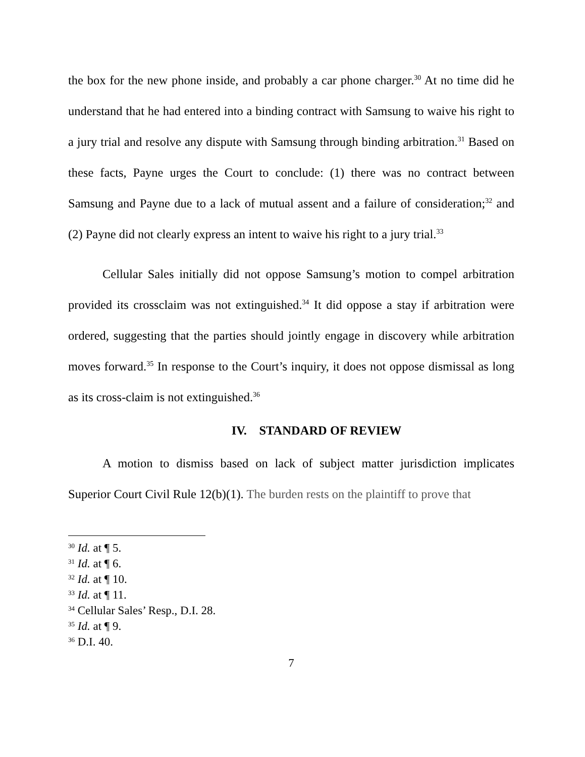the box for the new phone inside, and probably a car phone charger.<sup>30</sup> At no time did he understand that he had entered into a binding contract with Samsung to waive his right to a jury trial and resolve any dispute with Samsung through binding arbitration.<sup>31</sup> Based on these facts, Payne urges the Court to conclude: (1) there was no contract between Samsung and Payne due to a lack of mutual assent and a failure of consideration;<sup>32</sup> and (2) Payne did not clearly express an intent to waive his right to a jury trial.<sup>33</sup>
Cellular Sales initially did not oppose Samsung’s motion to compel arbitration provided its crossclaim was not extinguished.<sup>34</sup> It did oppose a stay if arbitration were ordered, suggesting that the parties should jointly engage in discovery while arbitration moves forward.<sup>35</sup> In response to the Court’s inquiry, it does not oppose dismissal as long as its cross-claim is not extinguished.<sup>36</sup>
IV. STANDARD OF REVIEW
A motion to dismiss based on lack of subject matter jurisdiction implicates Superior Court Civil Rule 12(b)(1). The burden rests on the plaintiff to prove that
<sup>30</sup> Id. at ¶ 5.
<sup>31</sup> Id. at ¶ 6.
<sup>32</sup> Id. at ¶ 10.
<sup>33</sup> Id. at ¶ 11.
<sup>34</sup> Cellular Sales’ Resp., D.I. 28.
<sup>35</sup> Id. at ¶ 9.
<sup>36</sup> D.I. 40.
7